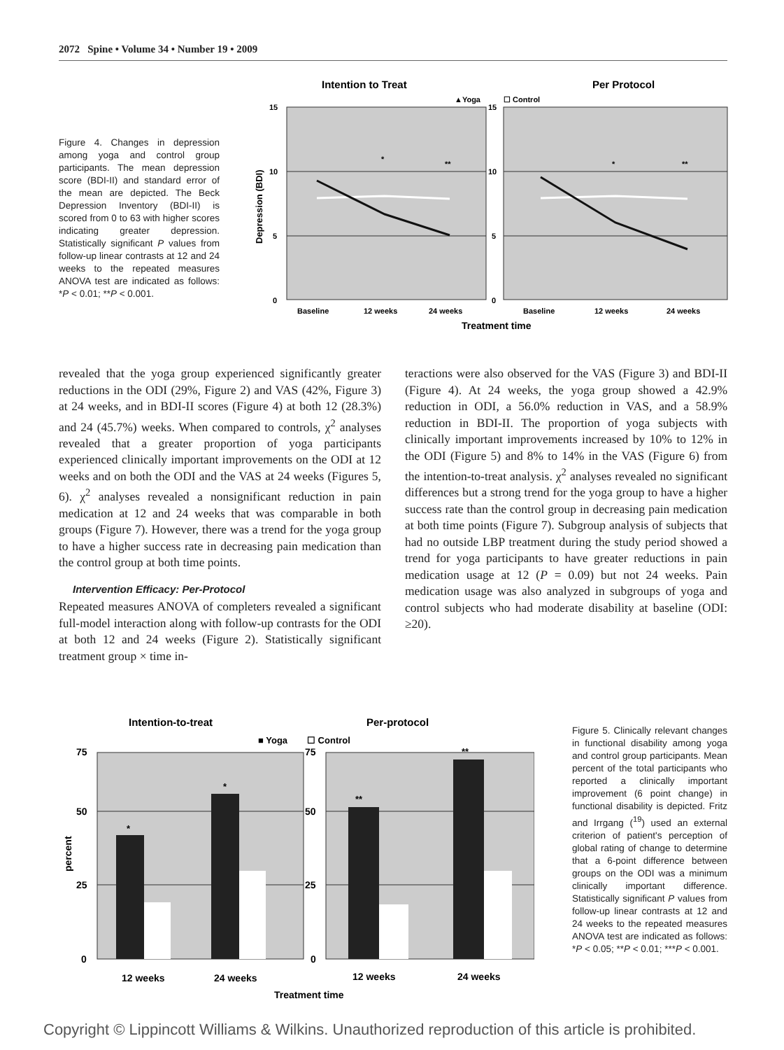2072 Spine • Volume 34 • Number 19 • 2009
Intention to Treat
Per Protocol
▲Yoga
☐ Control
15
10
5
0
15
10
5
0
Depression (BDI)
*
**
*
**
Baseline
12 weeks
24 weeks
Baseline
12 weeks
24 weeks
Treatment time
Figure 4. Changes in depression among yoga and control group participants. The mean depression score (BDI-II) and standard error of the mean are depicted. The Beck Depression Inventory (BDI-II) is scored from 0 to 63 with higher scores indicating greater depression. Statistically significant P values from follow-up linear contrasts at 12 and 24 weeks to the repeated measures ANOVA test are indicated as follows: *P < 0.01; **P < 0.001.
revealed that the yoga group experienced significantly greater reductions in the ODI (29%, Figure 2) and VAS (42%, Figure 3) at 24 weeks, and in BDI-II scores (Figure 4) at both 12 (28.3%) and 24 (45.7%) weeks. When compared to controls, χ<sup>2</sup> analyses revealed that a greater proportion of yoga participants experienced clinically important improvements on the ODI at 12 weeks and on both the ODI and the VAS at 24 weeks (Figures 5, 6). χ<sup>2</sup> analyses revealed a nonsignificant reduction in pain medication at 12 and 24 weeks that was comparable in both groups (Figure 7). However, there was a trend for the yoga group to have a higher success rate in decreasing pain medication than the control group at both time points.
Intervention Efficacy: Per-Protocol
Repeated measures ANOVA of completers revealed a significant full-model interaction along with follow-up contrasts for the ODI at both 12 and 24 weeks (Figure 2). Statistically significant treatment group × time in-
teractions were also observed for the VAS (Figure 3) and BDI-II (Figure 4). At 24 weeks, the yoga group showed a 42.9% reduction in ODI, a 56.0% reduction in VAS, and a 58.9% reduction in BDI-II. The proportion of yoga subjects with clinically important improvements increased by 10% to 12% in the ODI (Figure 5) and 8% to 14% in the VAS (Figure 6) from the intention-to-treat analysis. χ<sup>2</sup> analyses revealed no significant differences but a strong trend for the yoga group to have a higher success rate than the control group in decreasing pain medication at both time points (Figure 7). Subgroup analysis of subjects that had no outside LBP treatment during the study period showed a trend for yoga participants to have greater reductions in pain medication usage at 12 (P = 0.09) but not 24 weeks. Pain medication usage was also analyzed in subgroups of yoga and control subjects who had moderate disability at baseline (ODI: ≥20).
Intention-to-treat
Per-protocol
■ Yoga
☐ Control
75
50
25
0
75
50
25
0
percent
*
*
**
**
12 weeks
24 weeks
12 weeks
24 weeks
Treatment time
Figure 5. Clinically relevant changes in functional disability among yoga and control group participants. Mean percent of the total participants who reported a clinically important improvement (6 point change) in functional disability is depicted. Fritz and Irrgang (<sup>19</sup>) used an external criterion of patient's perception of global rating of change to determine that a 6-point difference between groups on the ODI was a minimum clinically important difference. Statistically significant P values from follow-up linear contrasts at 12 and 24 weeks to the repeated measures ANOVA test are indicated as follows: *P < 0.05; **P < 0.01; ***P < 0.001.
Copyright © Lippincott Williams & Wilkins. Unauthorized reproduction of this article is prohibited.